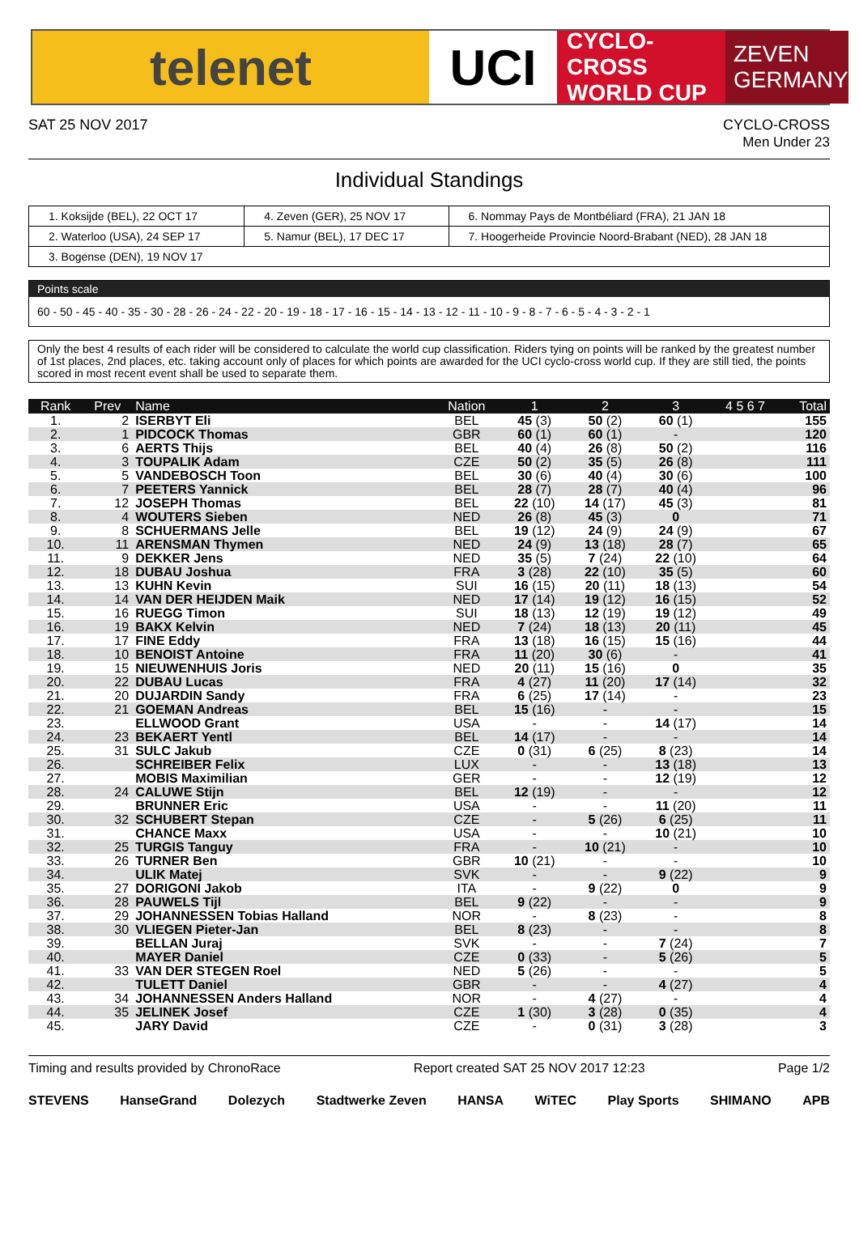telenet UCI
CYCLO-CROSS
WORLD CUP
ZEVEN
GERMANY
SAT 25 NOV 2017 CYCLO-CROSS
Men Under 23
Individual Standings
| 1. Koksijde (BEL), 22 OCT 17 | 4. Zeven (GER), 25 NOV 17 | 6. Nommay Pays de Montbéliard (FRA), 21 JAN 18 |
| 2. Waterloo (USA), 24 SEP 17 | 5. Namur (BEL), 17 DEC 17 | 7. Hoogerheide Provincie Noord-Brabant (NED), 28 JAN 18 |
| 3. Bogense (DEN), 19 NOV 17 | | |
Points scale
60 - 50 - 45 - 40 - 35 - 30 - 28 - 26 - 24 - 22 - 20 - 19 - 18 - 17 - 16 - 15 - 14 - 13 - 12 - 11 - 10 - 9 - 8 - 7 - 6 - 5 - 4 - 3 - 2 - 1
Only the best 4 results of each rider will be considered to calculate the world cup classification. Riders tying on points will be ranked by the greatest number of 1st places, 2nd places, etc. taking account only of places for which points are awarded for the UCI cyclo-cross world cup. If they are still tied, the points scored in most recent event shall be used to separate them.
| Rank | Prev | Name | Nation | 1 | 2 | 3 | 4 5 6 7 | Total |
| --- | --- | --- | --- | --- | --- | --- | --- | --- |
| 1. | 2 | ISERBYT Eli | BEL | 45 (3) | 50 (2) | 60 (1) | | 155 |
| 2. | 1 | PIDCOCK Thomas | GBR | 60 (1) | 60 (1) | - | | 120 |
| 3. | 6 | AERTS Thijs | BEL | 40 (4) | 26 (8) | 50 (2) | | 116 |
| 4. | 3 | TOUPALIK Adam | CZE | 50 (2) | 35 (5) | 26 (8) | | 111 |
| 5. | 5 | VANDEBOSCH Toon | BEL | 30 (6) | 40 (4) | 30 (6) | | 100 |
| 6. | 7 | PEETERS Yannick | BEL | 28 (7) | 28 (7) | 40 (4) | | 96 |
| 7. | 12 | JOSEPH Thomas | BEL | 22 (10) | 14 (17) | 45 (3) | | 81 |
| 8. | 4 | WOUTERS Sieben | NED | 26 (8) | 45 (3) | 0 | | 71 |
| 9. | 8 | SCHUERMANS Jelle | BEL | 19 (12) | 24 (9) | 24 (9) | | 67 |
| 10. | 11 | ARENSMAN Thymen | NED | 24 (9) | 13 (18) | 28 (7) | | 65 |
| 11. | 9 | DEKKER Jens | NED | 35 (5) | 7 (24) | 22 (10) | | 64 |
| 12. | 18 | DUBAU Joshua | FRA | 3 (28) | 22 (10) | 35 (5) | | 60 |
| 13. | 13 | KUHN Kevin | SUI | 16 (15) | 20 (11) | 18 (13) | | 54 |
| 14. | 14 | VAN DER HEIJDEN Maik | NED | 17 (14) | 19 (12) | 16 (15) | | 52 |
| 15. | 16 | RUEGG Timon | SUI | 18 (13) | 12 (19) | 19 (12) | | 49 |
| 16. | 19 | BAKX Kelvin | NED | 7 (24) | 18 (13) | 20 (11) | | 45 |
| 17. | 17 | FINE Eddy | FRA | 13 (18) | 16 (15) | 15 (16) | | 44 |
| 18. | 10 | BENOIST Antoine | FRA | 11 (20) | 30 (6) | - | | 41 |
| 19. | 15 | NIEUWENHUIS Joris | NED | 20 (11) | 15 (16) | 0 | | 35 |
| 20. | 22 | DUBAU Lucas | FRA | 4 (27) | 11 (20) | 17 (14) | | 32 |
| 21. | 20 | DUJARDIN Sandy | FRA | 6 (25) | 17 (14) | - | | 23 |
| 22. | 21 | GOEMAN Andreas | BEL | 15 (16) | - | - | | 15 |
| 23. | | ELLWOOD Grant | USA | - | - | 14 (17) | | 14 |
| 24. | 23 | BEKAERT Yentl | BEL | 14 (17) | - | - | | 14 |
| 25. | 31 | SULC Jakub | CZE | 0 (31) | 6 (25) | 8 (23) | | 14 |
| 26. | | SCHREIBER Felix | LUX | - | - | 13 (18) | | 13 |
| 27. | | MOBIS Maximilian | GER | - | - | 12 (19) | | 12 |
| 28. | 24 | CALUWE Stijn | BEL | 12 (19) | - | - | | 12 |
| 29. | | BRUNNER Eric | USA | - | - | 11 (20) | | 11 |
| 30. | 32 | SCHUBERT Stepan | CZE | - | 5 (26) | 6 (25) | | 11 |
| 31. | | CHANCE Maxx | USA | - | - | 10 (21) | | 10 |
| 32. | 25 | TURGIS Tanguy | FRA | - | 10 (21) | - | | 10 |
| 33. | 26 | TURNER Ben | GBR | 10 (21) | - | - | | 10 |
| 34. | | ULIK Matej | SVK | - | - | 9 (22) | | 9 |
| 35. | 27 | DORIGONI Jakob | ITA | - | 9 (22) | 0 | | 9 |
| 36. | 28 | PAUWELS Tijl | BEL | 9 (22) | - | - | | 9 |
| 37. | 29 | JOHANNESSEN Tobias Halland | NOR | - | 8 (23) | - | | 8 |
| 38. | 30 | VLIEGEN Pieter-Jan | BEL | 8 (23) | - | - | | 8 |
| 39. | | BELLAN Juraj | SVK | - | - | 7 (24) | | 7 |
| 40. | | MAYER Daniel | CZE | 0 (33) | - | 5 (26) | | 5 |
| 41. | 33 | VAN DER STEGEN Roel | NED | 5 (26) | - | - | | 5 |
| 42. | | TULETT Daniel | GBR | - | - | 4 (27) | | 4 |
| 43. | 34 | JOHANNESSEN Anders Halland | NOR | - | 4 (27) | - | | 4 |
| 44. | 35 | JELINEK Josef | CZE | 1 (30) | 3 (28) | 0 (35) | | 4 |
| 45. | | JARY David | CZE | - | 0 (31) | 3 (28) | | 3 |
Timing and results provided by ChronoRace Report created SAT 25 NOV 2017 12:23 Page 1/2
STEVENS HanseGrand Dolezych Stadtwerke Zeven HANSA WiTEC Play Sports SHIMANO APB